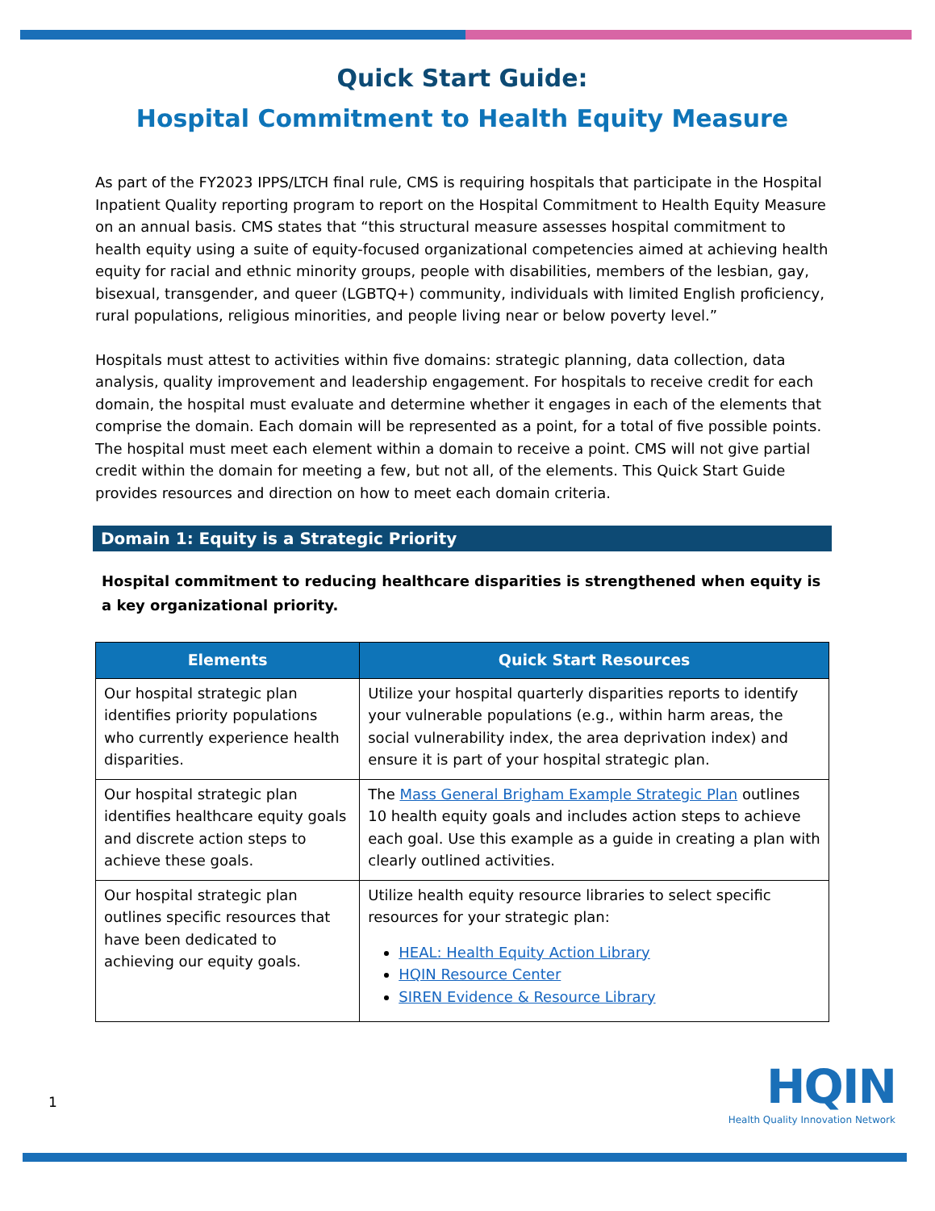Quick Start Guide:
Hospital Commitment to Health Equity Measure
As part of the FY2023 IPPS/LTCH final rule, CMS is requiring hospitals that participate in the Hospital Inpatient Quality reporting program to report on the Hospital Commitment to Health Equity Measure on an annual basis. CMS states that “this structural measure assesses hospital commitment to health equity using a suite of equity-focused organizational competencies aimed at achieving health equity for racial and ethnic minority groups, people with disabilities, members of the lesbian, gay, bisexual, transgender, and queer (LGBTQ+) community, individuals with limited English proficiency, rural populations, religious minorities, and people living near or below poverty level.”
Hospitals must attest to activities within five domains: strategic planning, data collection, data analysis, quality improvement and leadership engagement. For hospitals to receive credit for each domain, the hospital must evaluate and determine whether it engages in each of the elements that comprise the domain. Each domain will be represented as a point, for a total of five possible points. The hospital must meet each element within a domain to receive a point. CMS will not give partial credit within the domain for meeting a few, but not all, of the elements. This Quick Start Guide provides resources and direction on how to meet each domain criteria.
Domain 1: Equity is a Strategic Priority
Hospital commitment to reducing healthcare disparities is strengthened when equity is a key organizational priority.
| Elements | Quick Start Resources |
| --- | --- |
| Our hospital strategic plan identifies priority populations who currently experience health disparities. | Utilize your hospital quarterly disparities reports to identify your vulnerable populations (e.g., within harm areas, the social vulnerability index, the area deprivation index) and ensure it is part of your hospital strategic plan. |
| Our hospital strategic plan identifies healthcare equity goals and discrete action steps to achieve these goals. | The Mass General Brigham Example Strategic Plan outlines 10 health equity goals and includes action steps to achieve each goal. Use this example as a guide in creating a plan with clearly outlined activities. |
| Our hospital strategic plan outlines specific resources that have been dedicated to achieving our equity goals. | Utilize health equity resource libraries to select specific resources for your strategic plan: HEAL: Health Equity Action Library HQIN Resource Center SIREN Evidence & Resource Library |
1
HQIN
Health Quality Innovation Network